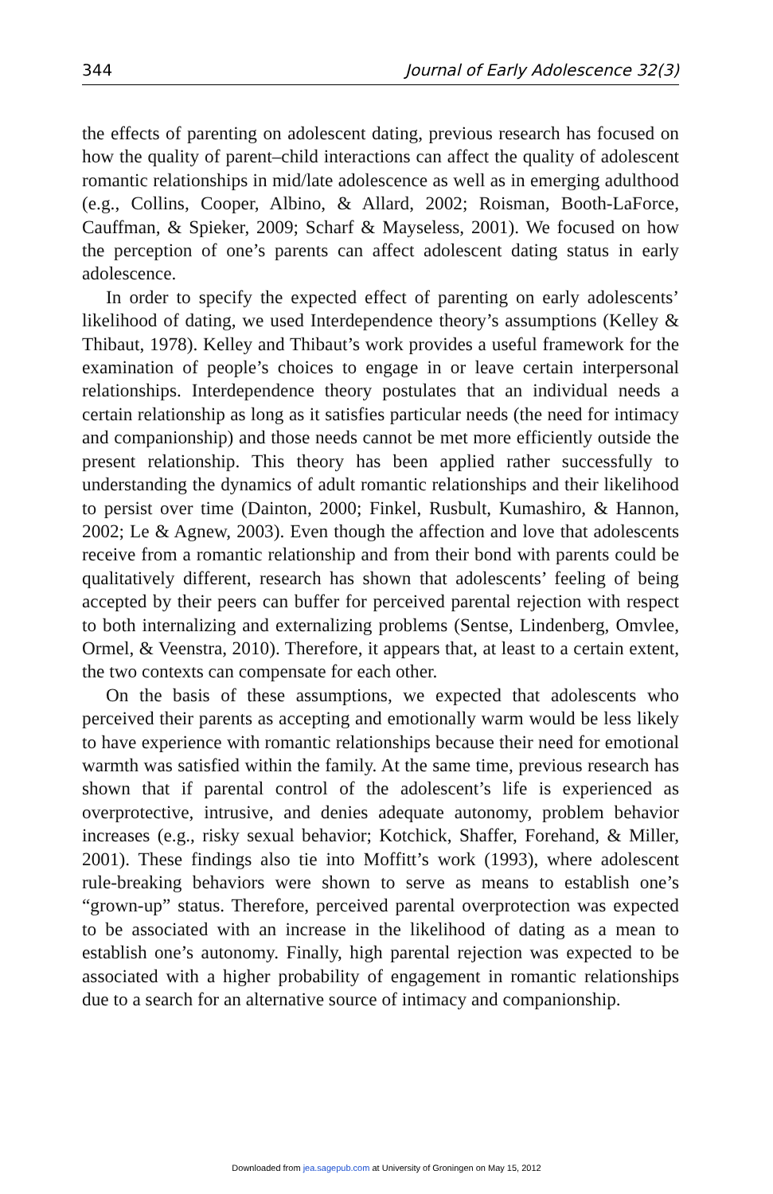344 Journal of Early Adolescence 32(3)
the effects of parenting on adolescent dating, previous research has focused on how the quality of parent–child interactions can affect the quality of adolescent romantic relationships in mid/late adolescence as well as in emerging adulthood (e.g., Collins, Cooper, Albino, & Allard, 2002; Roisman, Booth-LaForce, Cauffman, & Spieker, 2009; Scharf & Mayseless, 2001). We focused on how the perception of one’s parents can affect adolescent dating status in early adolescence.
In order to specify the expected effect of parenting on early adolescents’ likelihood of dating, we used Interdependence theory’s assumptions (Kelley & Thibaut, 1978). Kelley and Thibaut’s work provides a useful framework for the examination of people’s choices to engage in or leave certain interpersonal relationships. Interdependence theory postulates that an individual needs a certain relationship as long as it satisfies particular needs (the need for intimacy and companionship) and those needs cannot be met more efficiently outside the present relationship. This theory has been applied rather successfully to understanding the dynamics of adult romantic relationships and their likelihood to persist over time (Dainton, 2000; Finkel, Rusbult, Kumashiro, & Hannon, 2002; Le & Agnew, 2003). Even though the affection and love that adolescents receive from a romantic relationship and from their bond with parents could be qualitatively different, research has shown that adolescents’ feeling of being accepted by their peers can buffer for perceived parental rejection with respect to both internalizing and externalizing problems (Sentse, Lindenberg, Omvlee, Ormel, & Veenstra, 2010). Therefore, it appears that, at least to a certain extent, the two contexts can compensate for each other.
On the basis of these assumptions, we expected that adolescents who perceived their parents as accepting and emotionally warm would be less likely to have experience with romantic relationships because their need for emotional warmth was satisfied within the family. At the same time, previous research has shown that if parental control of the adolescent’s life is experienced as overprotective, intrusive, and denies adequate autonomy, problem behavior increases (e.g., risky sexual behavior; Kotchick, Shaffer, Forehand, & Miller, 2001). These findings also tie into Moffitt’s work (1993), where adolescent rule-breaking behaviors were shown to serve as means to establish one’s “grown-up” status. Therefore, perceived parental overprotection was expected to be associated with an increase in the likelihood of dating as a mean to establish one’s autonomy. Finally, high parental rejection was expected to be associated with a higher probability of engagement in romantic relationships due to a search for an alternative source of intimacy and companionship.
Downloaded from jea.sagepub.com at University of Groningen on May 15, 2012